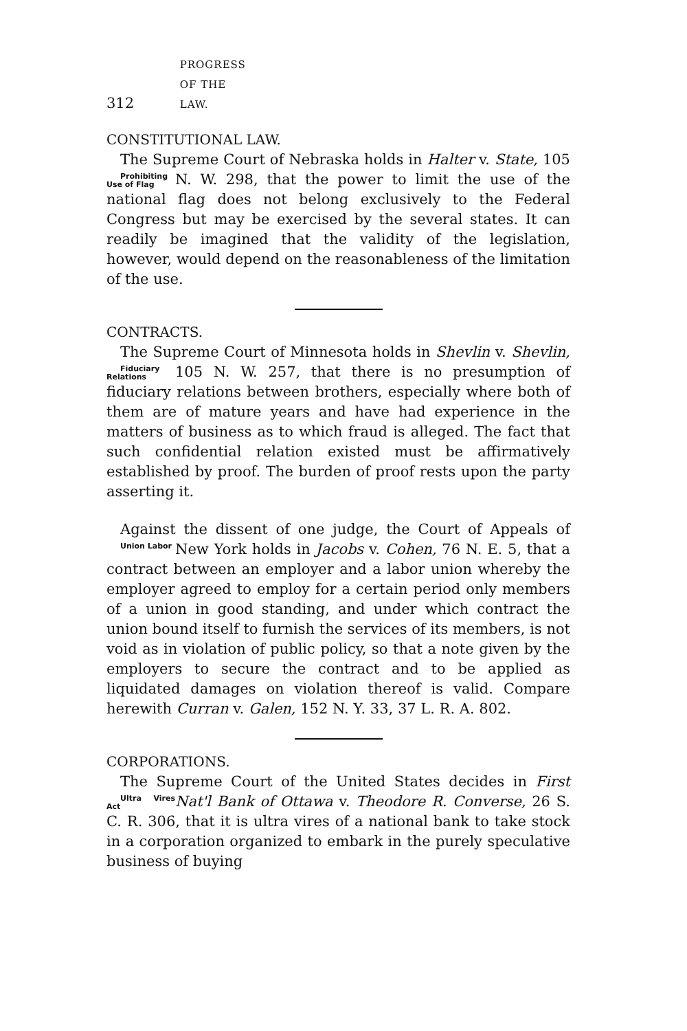312 PROGRESS OF THE LAW.
CONSTITUTIONAL LAW.
The Supreme Court of Nebraska holds in Halter v. State, 105 N. W. 298, that the power to limit the use of Prohibiting Use of Flag the national flag does not belong exclusively to the Federal Congress but may be exercised by the several states. It can readily be imagined that the validity of the legislation, however, would depend on the reasonableness of the limitation of the use.
CONTRACTS.
The Supreme Court of Minnesota holds in Shevlin v. Shevlin, 105 N. W. 257, that there is no presumption of Fiduciary Relations fiduciary relations between brothers, especially where both of them are of mature years and have had experience in the matters of business as to which fraud is alleged. The fact that such confidential relation existed must be affirmatively established by proof. The burden of proof rests upon the party asserting it.
Against the dissent of one judge, the Court of Appeals of New York holds in Jacobs v. Cohen, 76 N. E. 5, that a Union Labor contract between an employer and a labor union whereby the employer agreed to employ for a certain period only members of a union in good standing, and under which contract the union bound itself to furnish the services of its members, is not void as in violation of public policy, so that a note given by the employers to secure the contract and to be applied as liquidated damages on violation thereof is valid. Compare herewith Curran v. Galen, 152 N. Y. 33, 37 L. R. A. 802.
CORPORATIONS.
The Supreme Court of the United States decides in First Nat'l Bank of Ottawa v. Theodore R. Converse, 26 Ultra Vires Act S. C. R. 306, that it is ultra vires of a national bank to take stock in a corporation organized to embark in the purely speculative business of buying